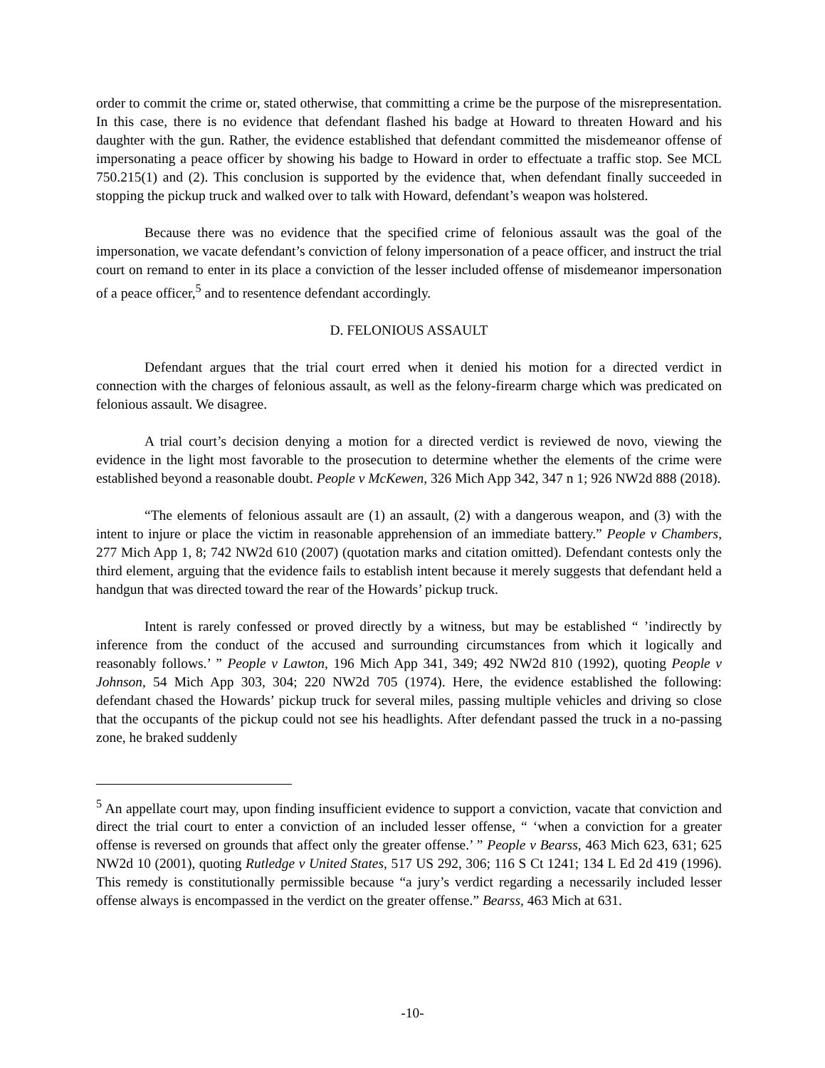order to commit the crime or, stated otherwise, that committing a crime be the purpose of the misrepresentation. In this case, there is no evidence that defendant flashed his badge at Howard to threaten Howard and his daughter with the gun. Rather, the evidence established that defendant committed the misdemeanor offense of impersonating a peace officer by showing his badge to Howard in order to effectuate a traffic stop. See MCL 750.215(1) and (2). This conclusion is supported by the evidence that, when defendant finally succeeded in stopping the pickup truck and walked over to talk with Howard, defendant’s weapon was holstered.
Because there was no evidence that the specified crime of felonious assault was the goal of the impersonation, we vacate defendant’s conviction of felony impersonation of a peace officer, and instruct the trial court on remand to enter in its place a conviction of the lesser included offense of misdemeanor impersonation of a peace officer,<sup>5</sup> and to resentence defendant accordingly.
D. FELONIOUS ASSAULT
Defendant argues that the trial court erred when it denied his motion for a directed verdict in connection with the charges of felonious assault, as well as the felony-firearm charge which was predicated on felonious assault. We disagree.
A trial court’s decision denying a motion for a directed verdict is reviewed de novo, viewing the evidence in the light most favorable to the prosecution to determine whether the elements of the crime were established beyond a reasonable doubt. People v McKewen, 326 Mich App 342, 347 n 1; 926 NW2d 888 (2018).
“The elements of felonious assault are (1) an assault, (2) with a dangerous weapon, and (3) with the intent to injure or place the victim in reasonable apprehension of an immediate battery.” People v Chambers, 277 Mich App 1, 8; 742 NW2d 610 (2007) (quotation marks and citation omitted). Defendant contests only the third element, arguing that the evidence fails to establish intent because it merely suggests that defendant held a handgun that was directed toward the rear of the Howards’ pickup truck.
Intent is rarely confessed or proved directly by a witness, but may be established “ ’indirectly by inference from the conduct of the accused and surrounding circumstances from which it logically and reasonably follows.’ ” People v Lawton, 196 Mich App 341, 349; 492 NW2d 810 (1992), quoting People v Johnson, 54 Mich App 303, 304; 220 NW2d 705 (1974). Here, the evidence established the following: defendant chased the Howards’ pickup truck for several miles, passing multiple vehicles and driving so close that the occupants of the pickup could not see his headlights. After defendant passed the truck in a no-passing zone, he braked suddenly
<sup>5</sup> An appellate court may, upon finding insufficient evidence to support a conviction, vacate that conviction and direct the trial court to enter a conviction of an included lesser offense, “ ‘when a conviction for a greater offense is reversed on grounds that affect only the greater offense.’ ” People v Bearss, 463 Mich 623, 631; 625 NW2d 10 (2001), quoting Rutledge v United States, 517 US 292, 306; 116 S Ct 1241; 134 L Ed 2d 419 (1996). This remedy is constitutionally permissible because “a jury’s verdict regarding a necessarily included lesser offense always is encompassed in the verdict on the greater offense.” Bearss, 463 Mich at 631.
-10-